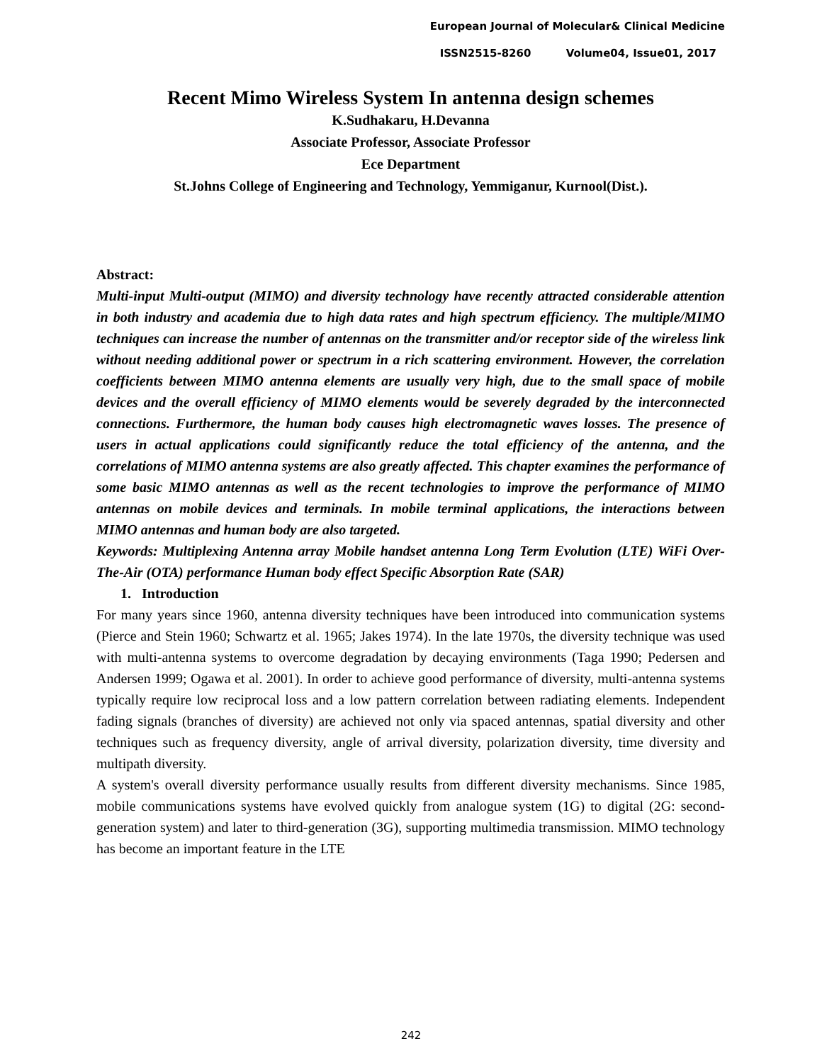European Journal of Molecular& Clinical Medicine
ISSN2515-8260 Volume04, Issue01, 2017
Recent Mimo Wireless System In antenna design schemes
K.Sudhakaru, H.Devanna
Associate Professor, Associate Professor
Ece Department
St.Johns College of Engineering and Technology, Yemmiganur, Kurnool(Dist.).
Abstract:
Multi-input Multi-output (MIMO) and diversity technology have recently attracted considerable attention in both industry and academia due to high data rates and high spectrum efficiency. The multiple/MIMO techniques can increase the number of antennas on the transmitter and/or receptor side of the wireless link without needing additional power or spectrum in a rich scattering environment. However, the correlation coefficients between MIMO antenna elements are usually very high, due to the small space of mobile devices and the overall efficiency of MIMO elements would be severely degraded by the interconnected connections. Furthermore, the human body causes high electromagnetic waves losses. The presence of users in actual applications could significantly reduce the total efficiency of the antenna, and the correlations of MIMO antenna systems are also greatly affected. This chapter examines the performance of some basic MIMO antennas as well as the recent technologies to improve the performance of MIMO antennas on mobile devices and terminals. In mobile terminal applications, the interactions between MIMO antennas and human body are also targeted.
Keywords: Multiplexing Antenna array Mobile handset antenna Long Term Evolution (LTE) WiFi Over-The-Air (OTA) performance Human body effect Specific Absorption Rate (SAR)
1. Introduction
For many years since 1960, antenna diversity techniques have been introduced into communication systems (Pierce and Stein 1960; Schwartz et al. 1965; Jakes 1974). In the late 1970s, the diversity technique was used with multi-antenna systems to overcome degradation by decaying environments (Taga 1990; Pedersen and Andersen 1999; Ogawa et al. 2001). In order to achieve good performance of diversity, multi-antenna systems typically require low reciprocal loss and a low pattern correlation between radiating elements. Independent fading signals (branches of diversity) are achieved not only via spaced antennas, spatial diversity and other techniques such as frequency diversity, angle of arrival diversity, polarization diversity, time diversity and multipath diversity.
A system's overall diversity performance usually results from different diversity mechanisms. Since 1985, mobile communications systems have evolved quickly from analogue system (1G) to digital (2G: second-generation system) and later to third-generation (3G), supporting multimedia transmission. MIMO technology has become an important feature in the LTE
242